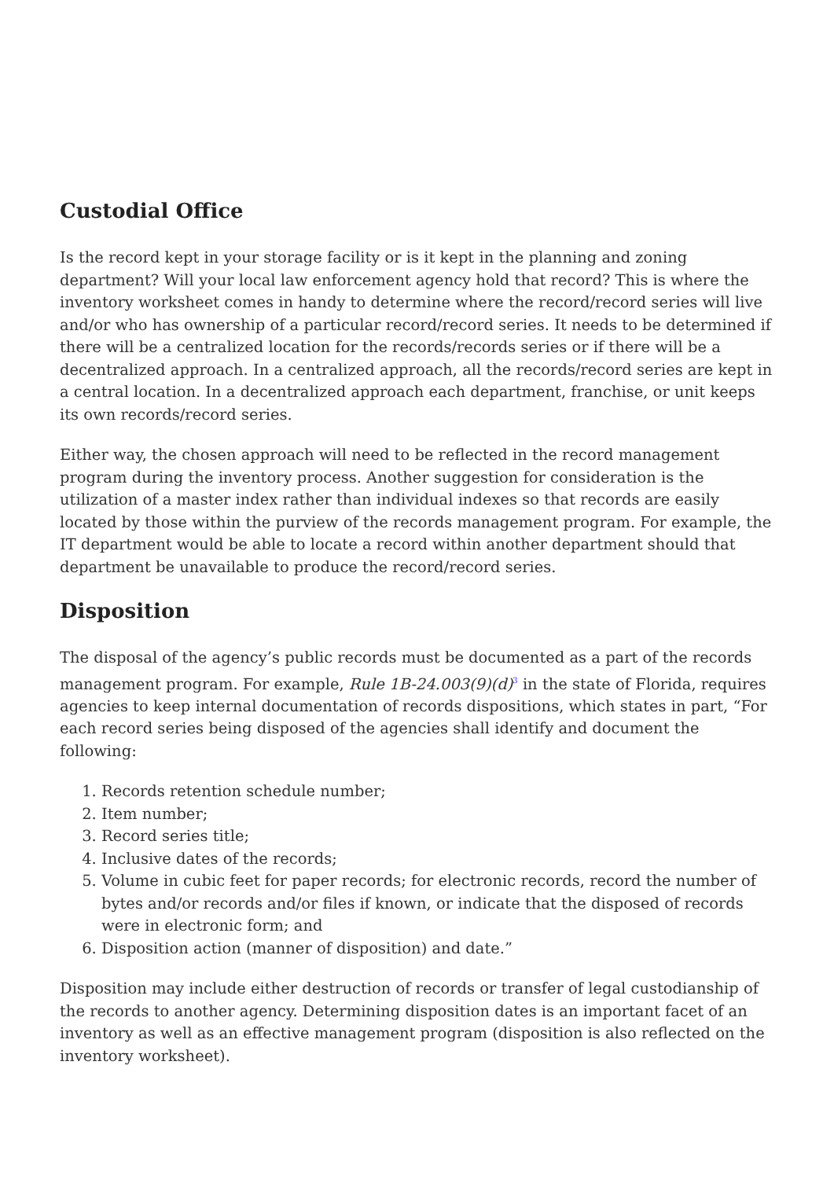Custodial Office
Is the record kept in your storage facility or is it kept in the planning and zoning department? Will your local law enforcement agency hold that record? This is where the inventory worksheet comes in handy to determine where the record/record series will live and/or who has ownership of a particular record/record series. It needs to be determined if there will be a centralized location for the records/records series or if there will be a decentralized approach. In a centralized approach, all the records/record series are kept in a central location. In a decentralized approach each department, franchise, or unit keeps its own records/record series.
Either way, the chosen approach will need to be reflected in the record management program during the inventory process. Another suggestion for consideration is the utilization of a master index rather than individual indexes so that records are easily located by those within the purview of the records management program. For example, the IT department would be able to locate a record within another department should that department be unavailable to produce the record/record series.
Disposition
The disposal of the agency’s public records must be documented as a part of the records management program. For example, Rule 1B-24.003(9)(d)<sup>3</sup> in the state of Florida, requires agencies to keep internal documentation of records dispositions, which states in part, “For each record series being disposed of the agencies shall identify and document the following:
1. Records retention schedule number;
2. Item number;
3. Record series title;
4. Inclusive dates of the records;
5. Volume in cubic feet for paper records; for electronic records, record the number of bytes and/or records and/or files if known, or indicate that the disposed of records were in electronic form; and
6. Disposition action (manner of disposition) and date.”
Disposition may include either destruction of records or transfer of legal custodianship of the records to another agency. Determining disposition dates is an important facet of an inventory as well as an effective management program (disposition is also reflected on the inventory worksheet).